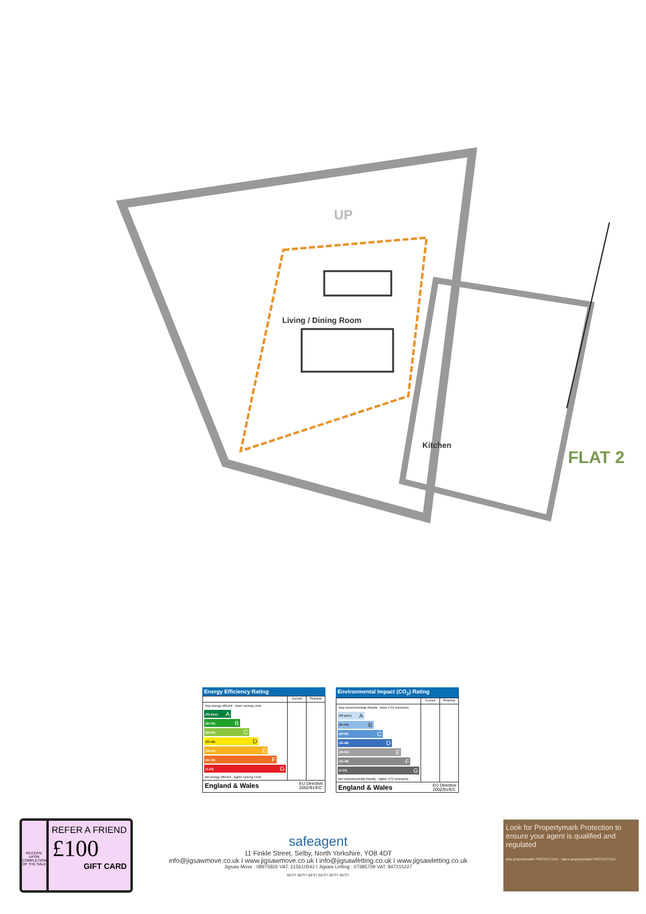UP
Living / Dining Room
Kitchen
FLAT 2
Energy Efficiency Rating
| | Current | Potential |
| --- | --- | --- |
| Very energy efficient - lower running costs (92 plus) A (81-91) B (69-80) C (55-68) D (39-54) E (21-38) F (1-20) G Not energy efficient - higher running costs | | |
England & Wales
EU Directive
2002/91/EC
Environmental Impact (CO<sub>2</sub>) Rating
| | Current | Potential |
| --- | --- | --- |
| Very environmentally friendly - lower CO2 emissions (92 plus) A (81-91) B (69-80) C (55-68) D (39-54) E (21-38) F (1-20) G Not environmentally friendly - higher CO2 emissions | | |
England & Wales
EU Directive
2002/91/EC
RECEIVE UPON COMPLETION OF THE SALE
REFER A FRIEND
£100
GIFT CARD
safeagent
11 Finkle Street, Selby, North Yorkshire, YO8 4DT
info@jigsawmove.co.uk I www.jigsawmove.co.uk I info@jigsawletting.co.uk I www.jigsawletting.co.uk
Jigsaw Move : 08975826 VAT: 215610542 I Jigsaw Letting : 07385709 VAT: 847215227
BEST BEST BEST BEST BEST BEST
Look for Propertymark Protection to ensure your agent is qualified and regulated
arla propertymark PROTECTED naea propertymark PROTECTED